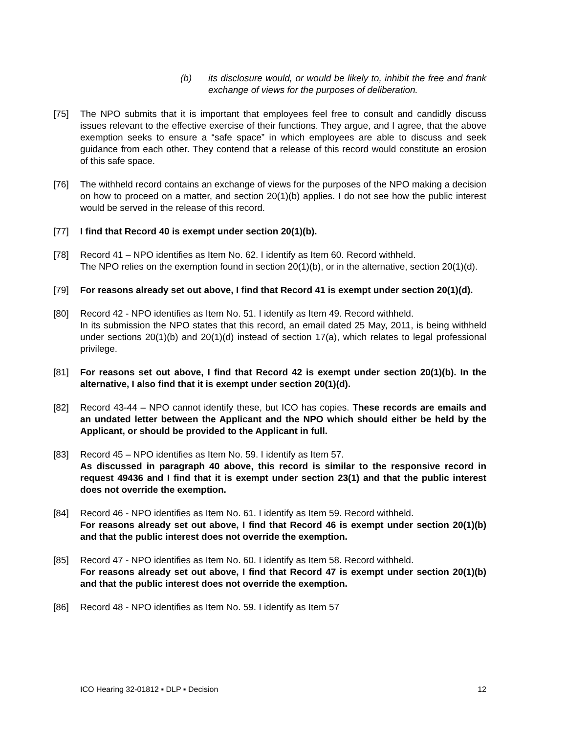(b) its disclosure would, or would be likely to, inhibit the free and frank exchange of views for the purposes of deliberation.
[75] The NPO submits that it is important that employees feel free to consult and candidly discuss issues relevant to the effective exercise of their functions. They argue, and I agree, that the above exemption seeks to ensure a “safe space” in which employees are able to discuss and seek guidance from each other. They contend that a release of this record would constitute an erosion of this safe space.
[76] The withheld record contains an exchange of views for the purposes of the NPO making a decision on how to proceed on a matter, and section 20(1)(b) applies. I do not see how the public interest would be served in the release of this record.
[77] I find that Record 40 is exempt under section 20(1)(b).
[78] Record 41 – NPO identifies as Item No. 62. I identify as Item 60. Record withheld.
The NPO relies on the exemption found in section 20(1)(b), or in the alternative, section 20(1)(d).
[79] For reasons already set out above, I find that Record 41 is exempt under section 20(1)(d).
[80] Record 42 - NPO identifies as Item No. 51. I identify as Item 49. Record withheld.
In its submission the NPO states that this record, an email dated 25 May, 2011, is being withheld under sections 20(1)(b) and 20(1)(d) instead of section 17(a), which relates to legal professional privilege.
[81] For reasons set out above, I find that Record 42 is exempt under section 20(1)(b). In the alternative, I also find that it is exempt under section 20(1)(d).
[82] Record 43-44 – NPO cannot identify these, but ICO has copies. These records are emails and an undated letter between the Applicant and the NPO which should either be held by the Applicant, or should be provided to the Applicant in full.
[83] Record 45 – NPO identifies as Item No. 59. I identify as Item 57.
As discussed in paragraph 40 above, this record is similar to the responsive record in request 49436 and I find that it is exempt under section 23(1) and that the public interest does not override the exemption.
[84] Record 46 - NPO identifies as Item No. 61. I identify as Item 59. Record withheld.
For reasons already set out above, I find that Record 46 is exempt under section 20(1)(b) and that the public interest does not override the exemption.
[85] Record 47 - NPO identifies as Item No. 60. I identify as Item 58. Record withheld.
For reasons already set out above, I find that Record 47 is exempt under section 20(1)(b) and that the public interest does not override the exemption.
[86] Record 48 - NPO identifies as Item No. 59. I identify as Item 57
ICO Hearing 32-01812 ▪ DLP ▪ Decision 12